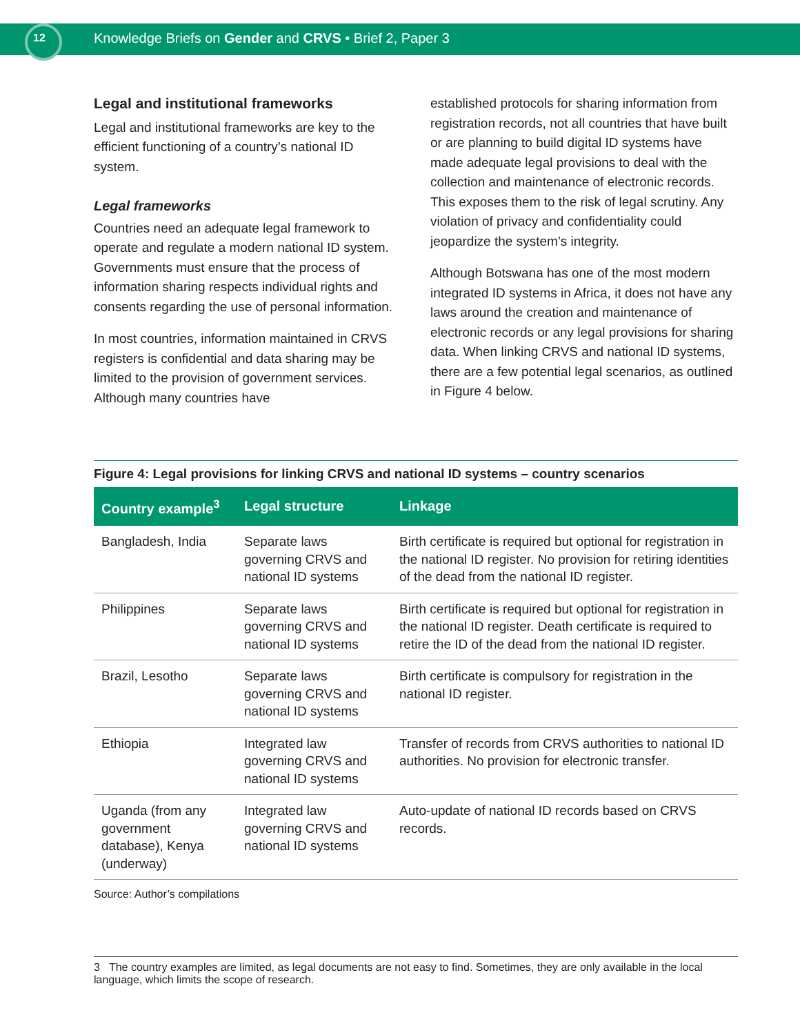12 Knowledge Briefs on Gender and CRVS • Brief 2, Paper 3
Legal and institutional frameworks
Legal and institutional frameworks are key to the efficient functioning of a country’s national ID system.
Legal frameworks
Countries need an adequate legal framework to operate and regulate a modern national ID system. Governments must ensure that the process of information sharing respects individual rights and consents regarding the use of personal information.
In most countries, information maintained in CRVS registers is confidential and data sharing may be limited to the provision of government services. Although many countries have
established protocols for sharing information from registration records, not all countries that have built or are planning to build digital ID systems have made adequate legal provisions to deal with the collection and maintenance of electronic records. This exposes them to the risk of legal scrutiny. Any violation of privacy and confidentiality could jeopardize the system’s integrity.
Although Botswana has one of the most modern integrated ID systems in Africa, it does not have any laws around the creation and maintenance of electronic records or any legal provisions for sharing data. When linking CRVS and national ID systems, there are a few potential legal scenarios, as outlined in Figure 4 below.
Figure 4: Legal provisions for linking CRVS and national ID systems – country scenarios
| Country example<sup>3</sup> | Legal structure | Linkage |
| --- | --- | --- |
| Bangladesh, India | Separate laws governing CRVS and national ID systems | Birth certificate is required but optional for registration in the national ID register. No provision for retiring identities of the dead from the national ID register. |
| Philippines | Separate laws governing CRVS and national ID systems | Birth certificate is required but optional for registration in the national ID register. Death certificate is required to retire the ID of the dead from the national ID register. |
| Brazil, Lesotho | Separate laws governing CRVS and national ID systems | Birth certificate is compulsory for registration in the national ID register. |
| Ethiopia | Integrated law governing CRVS and national ID systems | Transfer of records from CRVS authorities to national ID authorities. No provision for electronic transfer. |
| Uganda (from any government database), Kenya (underway) | Integrated law governing CRVS and national ID systems | Auto-update of national ID records based on CRVS records. |
Source: Author’s compilations
3 The country examples are limited, as legal documents are not easy to find. Sometimes, they are only available in the local language, which limits the scope of research.